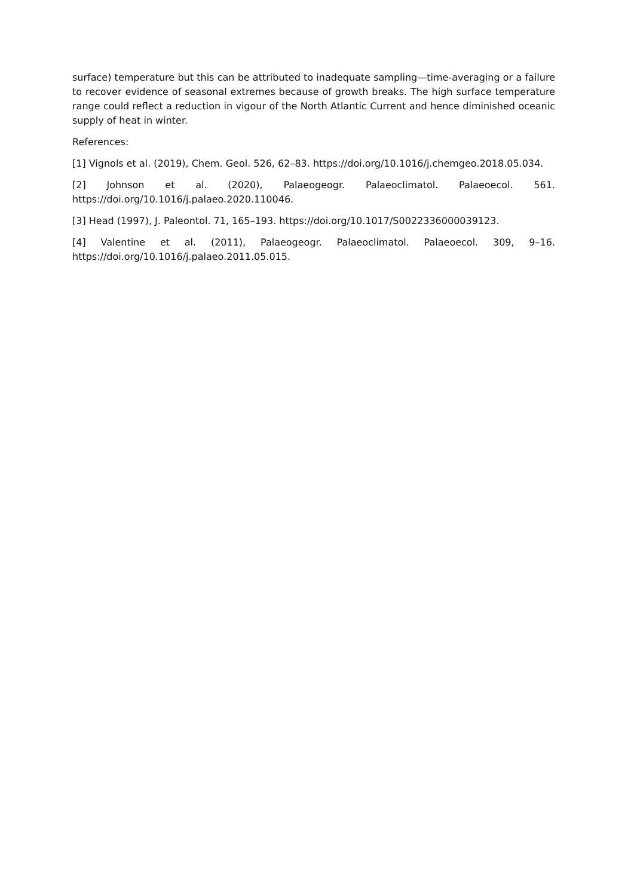surface) temperature but this can be attributed to inadequate sampling—time-averaging or a failure to recover evidence of seasonal extremes because of growth breaks. The high surface temperature range could reflect a reduction in vigour of the North Atlantic Current and hence diminished oceanic supply of heat in winter.
References:
[1] Vignols et al. (2019), Chem. Geol. 526, 62–83. https://doi.org/10.1016/j.chemgeo.2018.05.034.
[2] Johnson et al. (2020), Palaeogeogr. Palaeoclimatol. Palaeoecol. 561. https://doi.org/10.1016/j.palaeo.2020.110046.
[3] Head (1997), J. Paleontol. 71, 165–193. https://doi.org/10.1017/S0022336000039123.
[4] Valentine et al. (2011), Palaeogeogr. Palaeoclimatol. Palaeoecol. 309, 9–16. https://doi.org/10.1016/j.palaeo.2011.05.015.